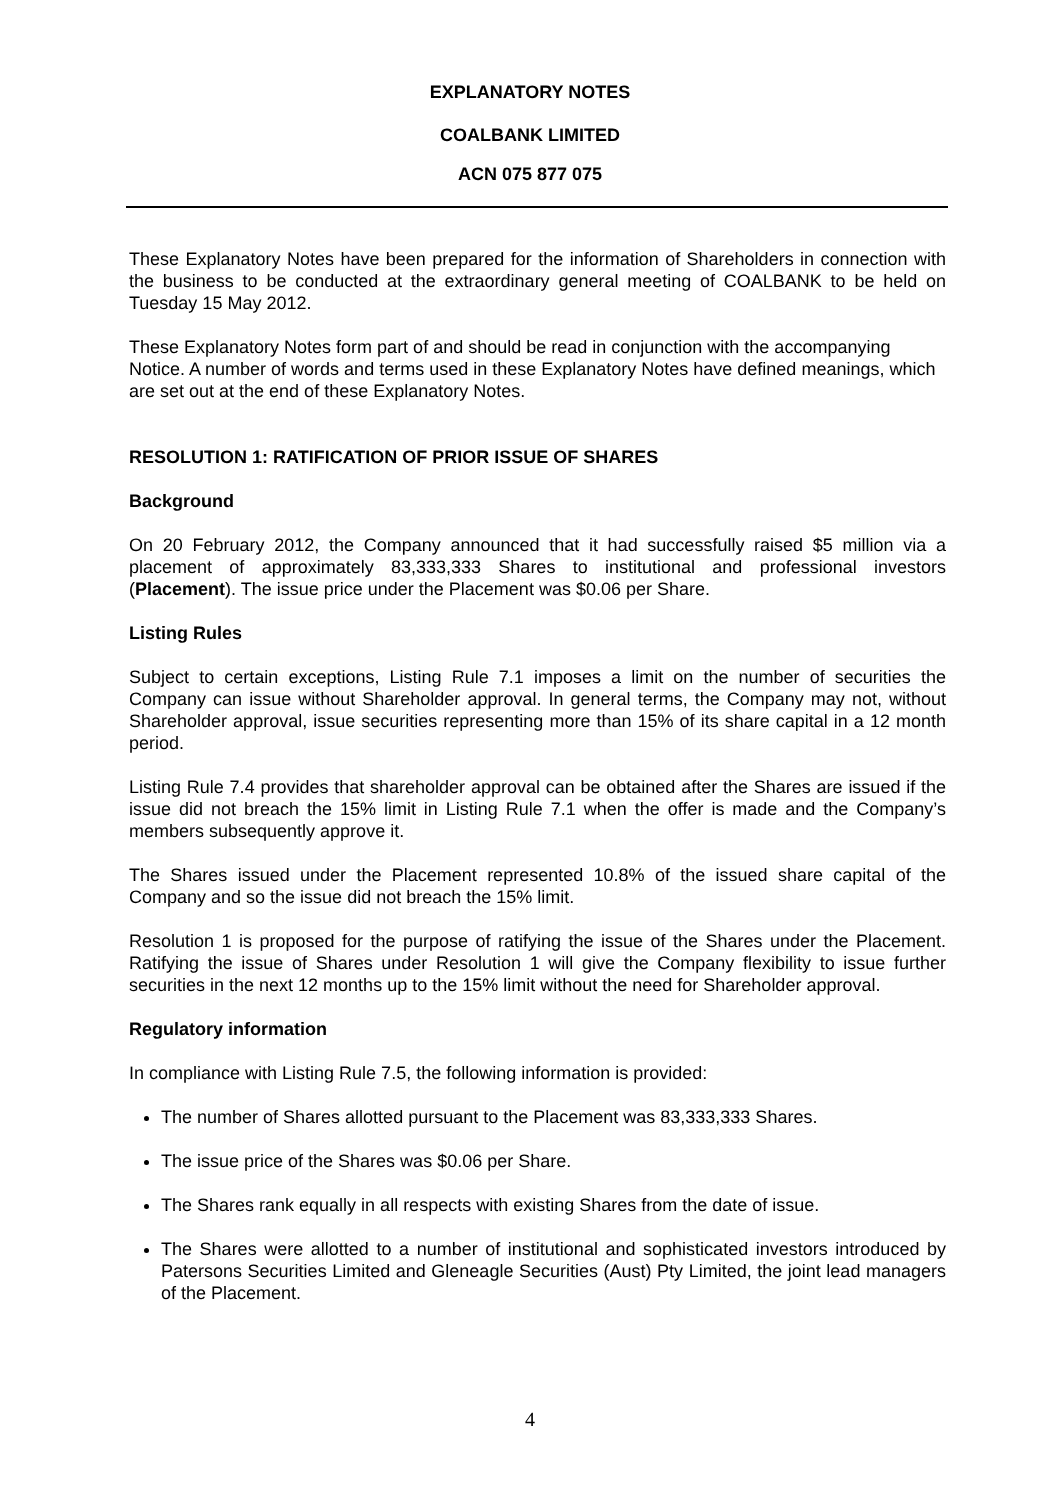EXPLANATORY NOTES
COALBANK LIMITED
ACN 075 877 075
These Explanatory Notes have been prepared for the information of Shareholders in connection with the business to be conducted at the extraordinary general meeting of COALBANK to be held on Tuesday 15 May 2012.
These Explanatory Notes form part of and should be read in conjunction with the accompanying Notice. A number of words and terms used in these Explanatory Notes have defined meanings, which are set out at the end of these Explanatory Notes.
RESOLUTION 1: RATIFICATION OF PRIOR ISSUE OF SHARES
Background
On 20 February 2012, the Company announced that it had successfully raised $5 million via a placement of approximately 83,333,333 Shares to institutional and professional investors (Placement). The issue price under the Placement was $0.06 per Share.
Listing Rules
Subject to certain exceptions, Listing Rule 7.1 imposes a limit on the number of securities the Company can issue without Shareholder approval. In general terms, the Company may not, without Shareholder approval, issue securities representing more than 15% of its share capital in a 12 month period.
Listing Rule 7.4 provides that shareholder approval can be obtained after the Shares are issued if the issue did not breach the 15% limit in Listing Rule 7.1 when the offer is made and the Company’s members subsequently approve it.
The Shares issued under the Placement represented 10.8% of the issued share capital of the Company and so the issue did not breach the 15% limit.
Resolution 1 is proposed for the purpose of ratifying the issue of the Shares under the Placement. Ratifying the issue of Shares under Resolution 1 will give the Company flexibility to issue further securities in the next 12 months up to the 15% limit without the need for Shareholder approval.
Regulatory information
In compliance with Listing Rule 7.5, the following information is provided:
The number of Shares allotted pursuant to the Placement was 83,333,333 Shares.
The issue price of the Shares was $0.06 per Share.
The Shares rank equally in all respects with existing Shares from the date of issue.
The Shares were allotted to a number of institutional and sophisticated investors introduced by Patersons Securities Limited and Gleneagle Securities (Aust) Pty Limited, the joint lead managers of the Placement.
4